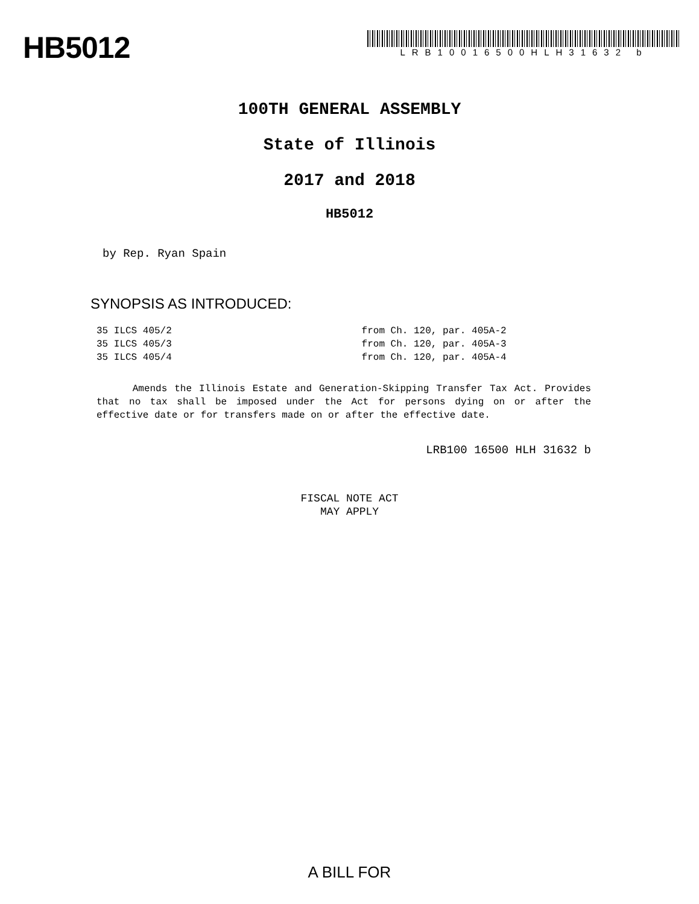HB5012
LRB10016500HLH31632 b
100TH GENERAL ASSEMBLY
State of Illinois
2017 and 2018
HB5012
by Rep. Ryan Spain
SYNOPSIS AS INTRODUCED:
35 ILCS 405/2 from Ch. 120, par. 405A-2
35 ILCS 405/3 from Ch. 120, par. 405A-3
35 ILCS 405/4 from Ch. 120, par. 405A-4
Amends the Illinois Estate and Generation-Skipping Transfer Tax Act. Provides that no tax shall be imposed under the Act for persons dying on or after the effective date or for transfers made on or after the effective date.
LRB100 16500 HLH 31632 b
FISCAL NOTE ACT
MAY APPLY
A BILL FOR